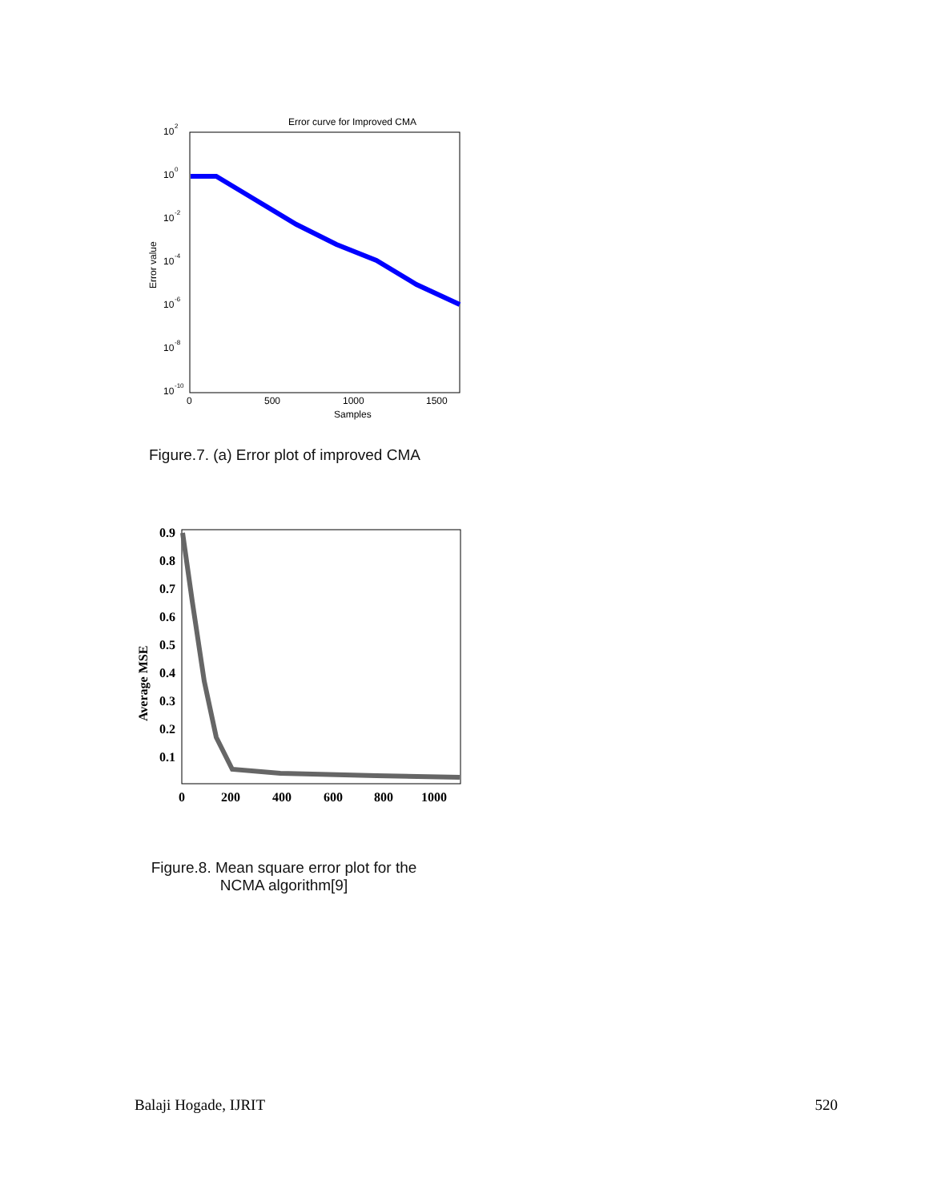Error curve for Improved CMA
10
2
10
0
10
-2
10
-4
10
-6
10
-8
10
-10
0
500
1000
1500
Samples
Error value
Figure.7. (a) Error plot of improved CMA
0.9
0.8
0.7
0.6
0.5
0.4
0.3
0.2
0.1
0
200
400
600
800
1000
Average MSE
Figure.8. Mean square error plot for the
NCMA algorithm[9]
Balaji Hogade, IJRIT 520